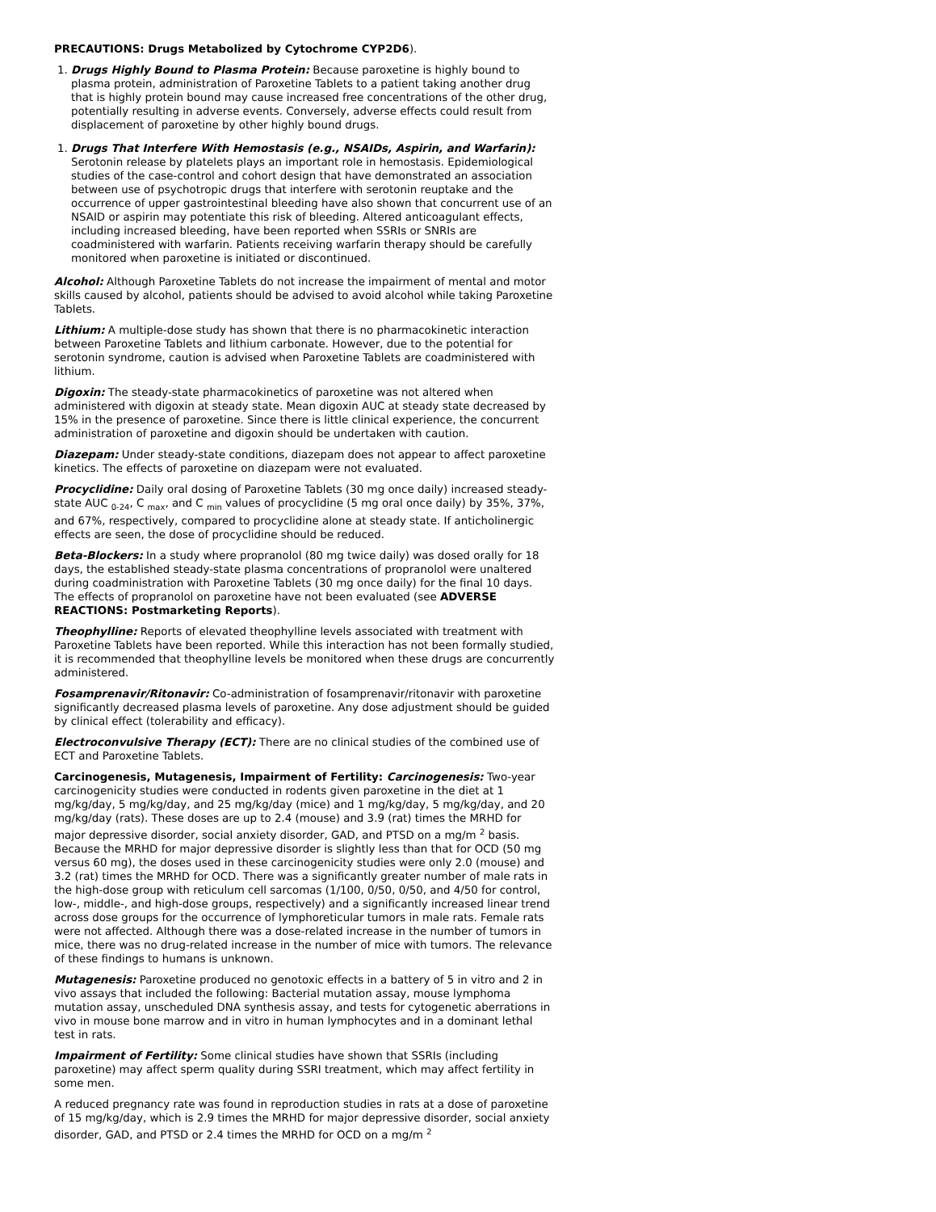PRECAUTIONS: Drugs Metabolized by Cytochrome CYP2D6).
1. Drugs Highly Bound to Plasma Protein: Because paroxetine is highly bound to plasma protein, administration of Paroxetine Tablets to a patient taking another drug that is highly protein bound may cause increased free concentrations of the other drug, potentially resulting in adverse events. Conversely, adverse effects could result from displacement of paroxetine by other highly bound drugs.
1. Drugs That Interfere With Hemostasis (e.g., NSAIDs, Aspirin, and Warfarin): Serotonin release by platelets plays an important role in hemostasis. Epidemiological studies of the case-control and cohort design that have demonstrated an association between use of psychotropic drugs that interfere with serotonin reuptake and the occurrence of upper gastrointestinal bleeding have also shown that concurrent use of an NSAID or aspirin may potentiate this risk of bleeding. Altered anticoagulant effects, including increased bleeding, have been reported when SSRIs or SNRIs are coadministered with warfarin. Patients receiving warfarin therapy should be carefully monitored when paroxetine is initiated or discontinued.
Alcohol: Although Paroxetine Tablets do not increase the impairment of mental and motor skills caused by alcohol, patients should be advised to avoid alcohol while taking Paroxetine Tablets.
Lithium: A multiple-dose study has shown that there is no pharmacokinetic interaction between Paroxetine Tablets and lithium carbonate. However, due to the potential for serotonin syndrome, caution is advised when Paroxetine Tablets are coadministered with lithium.
Digoxin: The steady-state pharmacokinetics of paroxetine was not altered when administered with digoxin at steady state. Mean digoxin AUC at steady state decreased by 15% in the presence of paroxetine. Since there is little clinical experience, the concurrent administration of paroxetine and digoxin should be undertaken with caution.
Diazepam: Under steady-state conditions, diazepam does not appear to affect paroxetine kinetics. The effects of paroxetine on diazepam were not evaluated.
Procyclidine: Daily oral dosing of Paroxetine Tablets (30 mg once daily) increased steady-state AUC <sub>0-24</sub>, C <sub>max</sub>, and C <sub>min</sub> values of procyclidine (5 mg oral once daily) by 35%, 37%, and 67%, respectively, compared to procyclidine alone at steady state. If anticholinergic effects are seen, the dose of procyclidine should be reduced.
Beta-Blockers: In a study where propranolol (80 mg twice daily) was dosed orally for 18 days, the established steady-state plasma concentrations of propranolol were unaltered during coadministration with Paroxetine Tablets (30 mg once daily) for the final 10 days. The effects of propranolol on paroxetine have not been evaluated (see ADVERSE REACTIONS: Postmarketing Reports).
Theophylline: Reports of elevated theophylline levels associated with treatment with Paroxetine Tablets have been reported. While this interaction has not been formally studied, it is recommended that theophylline levels be monitored when these drugs are concurrently administered.
Fosamprenavir/Ritonavir: Co-administration of fosamprenavir/ritonavir with paroxetine significantly decreased plasma levels of paroxetine. Any dose adjustment should be guided by clinical effect (tolerability and efficacy).
Electroconvulsive Therapy (ECT): There are no clinical studies of the combined use of ECT and Paroxetine Tablets.
Carcinogenesis, Mutagenesis, Impairment of Fertility: Carcinogenesis: Two-year carcinogenicity studies were conducted in rodents given paroxetine in the diet at 1 mg/kg/day, 5 mg/kg/day, and 25 mg/kg/day (mice) and 1 mg/kg/day, 5 mg/kg/day, and 20 mg/kg/day (rats). These doses are up to 2.4 (mouse) and 3.9 (rat) times the MRHD for major depressive disorder, social anxiety disorder, GAD, and PTSD on a mg/m <sup>2</sup> basis. Because the MRHD for major depressive disorder is slightly less than that for OCD (50 mg versus 60 mg), the doses used in these carcinogenicity studies were only 2.0 (mouse) and 3.2 (rat) times the MRHD for OCD. There was a significantly greater number of male rats in the high-dose group with reticulum cell sarcomas (1/100, 0/50, 0/50, and 4/50 for control, low-, middle-, and high-dose groups, respectively) and a significantly increased linear trend across dose groups for the occurrence of lymphoreticular tumors in male rats. Female rats were not affected. Although there was a dose-related increase in the number of tumors in mice, there was no drug-related increase in the number of mice with tumors. The relevance of these findings to humans is unknown.
Mutagenesis: Paroxetine produced no genotoxic effects in a battery of 5 in vitro and 2 in vivo assays that included the following: Bacterial mutation assay, mouse lymphoma mutation assay, unscheduled DNA synthesis assay, and tests for cytogenetic aberrations in vivo in mouse bone marrow and in vitro in human lymphocytes and in a dominant lethal test in rats.
Impairment of Fertility: Some clinical studies have shown that SSRIs (including paroxetine) may affect sperm quality during SSRI treatment, which may affect fertility in some men.
A reduced pregnancy rate was found in reproduction studies in rats at a dose of paroxetine of 15 mg/kg/day, which is 2.9 times the MRHD for major depressive disorder, social anxiety disorder, GAD, and PTSD or 2.4 times the MRHD for OCD on a mg/m <sup>2</sup>